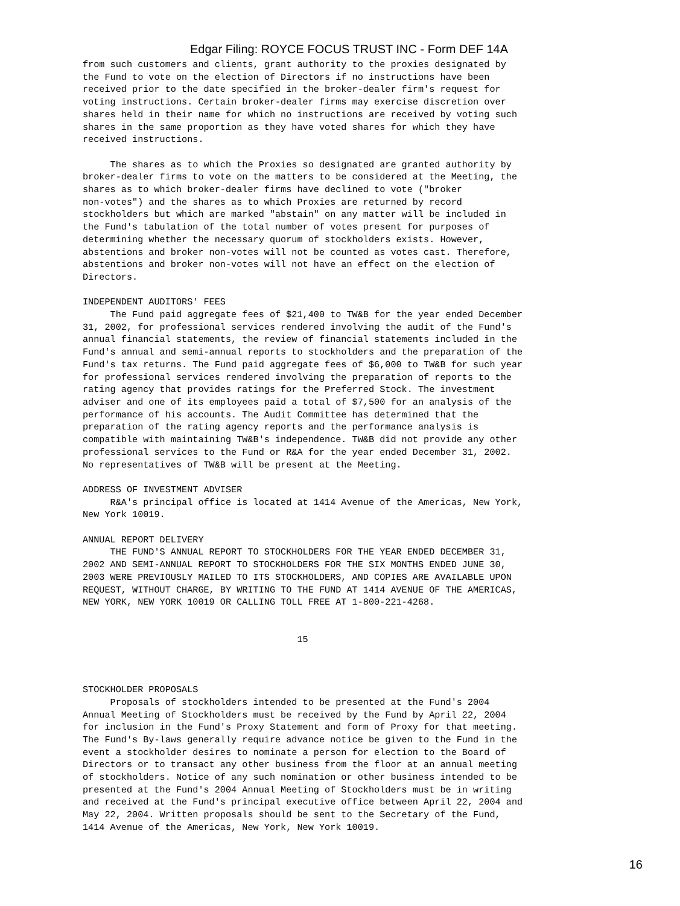Edgar Filing: ROYCE FOCUS TRUST INC - Form DEF 14A
from such customers and clients, grant authority to the proxies designated by
the Fund to vote on the election of Directors if no instructions have been
received prior to the date specified in the broker-dealer firm's request for
voting instructions. Certain broker-dealer firms may exercise discretion over
shares held in their name for which no instructions are received by voting such
shares in the same proportion as they have voted shares for which they have
received instructions.

     The shares as to which the Proxies so designated are granted authority by
broker-dealer firms to vote on the matters to be considered at the Meeting, the
shares as to which broker-dealer firms have declined to vote ("broker
non-votes") and the shares as to which Proxies are returned by record
stockholders but which are marked "abstain" on any matter will be included in
the Fund's tabulation of the total number of votes present for purposes of
determining whether the necessary quorum of stockholders exists. However,
abstentions and broker non-votes will not be counted as votes cast. Therefore,
abstentions and broker non-votes will not have an effect on the election of
Directors.

INDEPENDENT AUDITORS' FEES
     The Fund paid aggregate fees of $21,400 to TW&B for the year ended December
31, 2002, for professional services rendered involving the audit of the Fund's
annual financial statements, the review of financial statements included in the
Fund's annual and semi-annual reports to stockholders and the preparation of the
Fund's tax returns. The Fund paid aggregate fees of $6,000 to TW&B for such year
for professional services rendered involving the preparation of reports to the
rating agency that provides ratings for the Preferred Stock. The investment
adviser and one of its employees paid a total of $7,500 for an analysis of the
performance of his accounts. The Audit Committee has determined that the
preparation of the rating agency reports and the performance analysis is
compatible with maintaining TW&B's independence. TW&B did not provide any other
professional services to the Fund or R&A for the year ended December 31, 2002.
No representatives of TW&B will be present at the Meeting.

ADDRESS OF INVESTMENT ADVISER
     R&A's principal office is located at 1414 Avenue of the Americas, New York,
New York 10019.

ANNUAL REPORT DELIVERY
     THE FUND'S ANNUAL REPORT TO STOCKHOLDERS FOR THE YEAR ENDED DECEMBER 31,
2002 AND SEMI-ANNUAL REPORT TO STOCKHOLDERS FOR THE SIX MONTHS ENDED JUNE 30,
2003 WERE PREVIOUSLY MAILED TO ITS STOCKHOLDERS, AND COPIES ARE AVAILABLE UPON
REQUEST, WITHOUT CHARGE, BY WRITING TO THE FUND AT 1414 AVENUE OF THE AMERICAS,
NEW YORK, NEW YORK 10019 OR CALLING TOLL FREE AT 1-800-221-4268.


                                       15



STOCKHOLDER PROPOSALS
     Proposals of stockholders intended to be presented at the Fund's 2004
Annual Meeting of Stockholders must be received by the Fund by April 22, 2004
for inclusion in the Fund's Proxy Statement and form of Proxy for that meeting.
The Fund's By-laws generally require advance notice be given to the Fund in the
event a stockholder desires to nominate a person for election to the Board of
Directors or to transact any other business from the floor at an annual meeting
of stockholders. Notice of any such nomination or other business intended to be
presented at the Fund's 2004 Annual Meeting of Stockholders must be in writing
and received at the Fund's principal executive office between April 22, 2004 and
May 22, 2004. Written proposals should be sent to the Secretary of the Fund,
1414 Avenue of the Americas, New York, New York 10019.
16